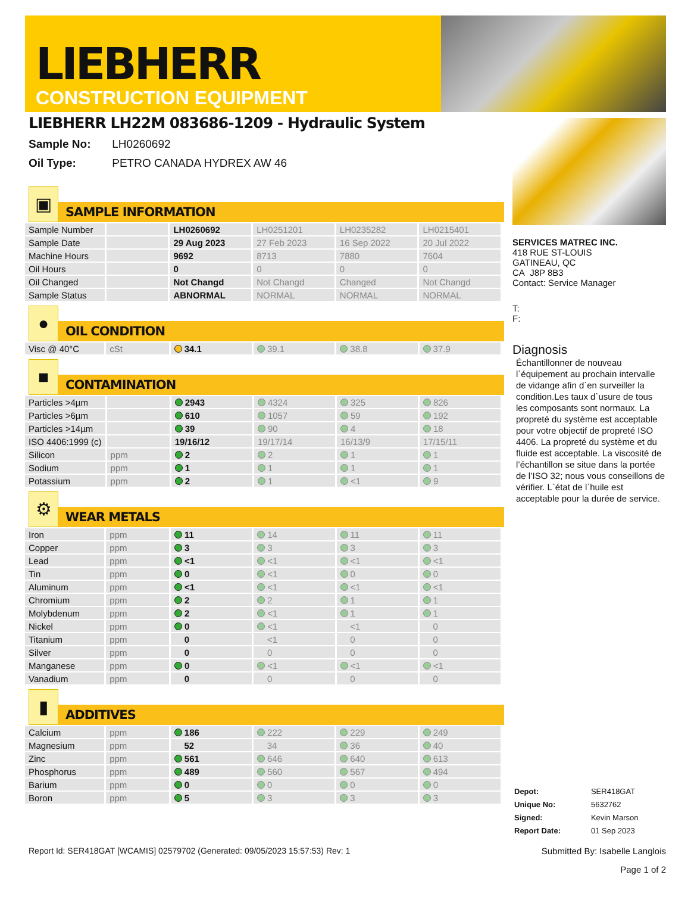LIEBHERR
CONSTRUCTION EQUIPMENT
LIEBHERR LH22M 083686-1209 - Hydraulic System
Sample No: LH0260692
Oil Type: PETRO CANADA HYDREX AW 46
▣
SAMPLE INFORMATION
| Sample Number | | LH0260692 | LH0251201 | LH0235282 | LH0215401 |
| Sample Date | | 29 Aug 2023 | 27 Feb 2023 | 16 Sep 2022 | 20 Jul 2022 |
| Machine Hours | | 9692 | 8713 | 7880 | 7604 |
| Oil Hours | | 0 | 0 | 0 | 0 |
| Oil Changed | | Not Changd | Not Changd | Changed | Not Changd |
| Sample Status | | ABNORMAL | NORMAL | NORMAL | NORMAL |
●
OIL CONDITION
| Visc @ 40°C | cSt | 34.1 | 39.1 | 38.8 | 37.9 |
■
CONTAMINATION
| Particles >4µm | | 2943 | 4324 | 325 | 826 |
| Particles >6µm | | 610 | 1057 | 59 | 192 |
| Particles >14µm | | 39 | 90 | 4 | 18 |
| ISO 4406:1999 (c) | | 19/16/12 | 19/17/14 | 16/13/9 | 17/15/11 |
| Silicon | ppm | 2 | 2 | 1 | 1 |
| Sodium | ppm | 1 | 1 | 1 | 1 |
| Potassium | ppm | 2 | 1 | <1 | 9 |
⚙
WEAR METALS
| Iron | ppm | 11 | 14 | 11 | 11 |
| Copper | ppm | 3 | 3 | 3 | 3 |
| Lead | ppm | <1 | <1 | <1 | <1 |
| Tin | ppm | 0 | <1 | 0 | 0 |
| Aluminum | ppm | <1 | <1 | <1 | <1 |
| Chromium | ppm | 2 | 2 | 1 | 1 |
| Molybdenum | ppm | 2 | <1 | 1 | 1 |
| Nickel | ppm | 0 | <1 | <1 | 0 |
| Titanium | ppm | 0 | <1 | 0 | 0 |
| Silver | ppm | 0 | 0 | 0 | 0 |
| Manganese | ppm | 0 | <1 | <1 | <1 |
| Vanadium | ppm | 0 | 0 | 0 | 0 |
▮
ADDITIVES
| Calcium | ppm | 186 | 222 | 229 | 249 |
| Magnesium | ppm | 52 | 34 | 36 | 40 |
| Zinc | ppm | 561 | 646 | 640 | 613 |
| Phosphorus | ppm | 489 | 560 | 567 | 494 |
| Barium | ppm | 0 | 0 | 0 | 0 |
| Boron | ppm | 5 | 3 | 3 | 3 |
SERVICES MATREC INC.
418 RUE ST-LOUIS
GATINEAU, QC
CA J8P 8B3
Contact: Service Manager
T:
F:
Diagnosis
Échantillonner de nouveau l`équipement au prochain intervalle de vidange afin d`en surveiller la condition.Les taux d`usure de tous les composants sont normaux. La propreté du système est acceptable pour votre objectif de propreté ISO 4406. La propreté du système et du fluide est acceptable. La viscosité de l’échantillon se situe dans la portée de l’ISO 32; nous vous conseillons de vérifier. L`état de l`huile est acceptable pour la durée de service.
| Depot: | SER418GAT |
| Unique No: | 5632762 |
| Signed: | Kevin Marson |
| Report Date: | 01 Sep 2023 |
Report Id: SER418GAT [WCAMIS] 02579702 (Generated: 09/05/2023 15:57:53) Rev: 1
Submitted By: Isabelle Langlois
Page 1 of 2